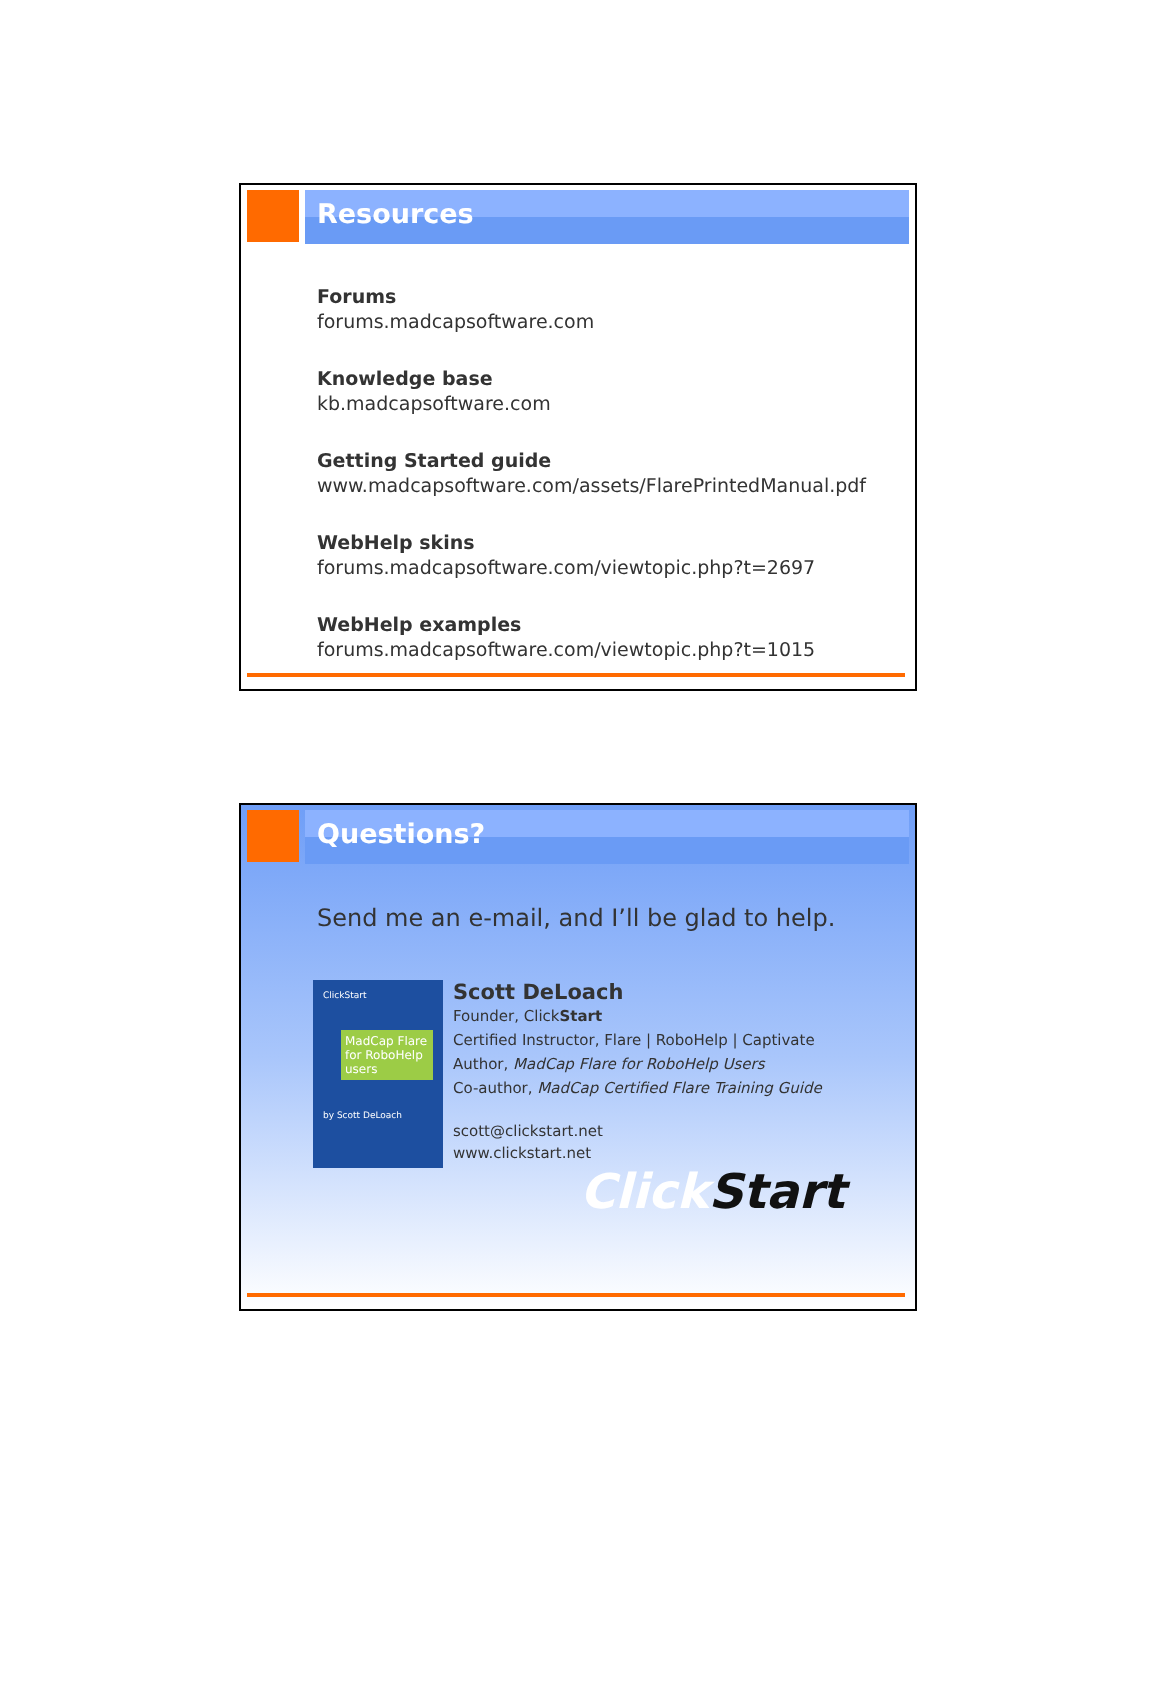Resources
Forums
forums.madcapsoftware.com
Knowledge base
kb.madcapsoftware.com
Getting Started guide
www.madcapsoftware.com/assets/FlarePrintedManual.pdf
WebHelp skins
forums.madcapsoftware.com/viewtopic.php?t=2697
WebHelp examples
forums.madcapsoftware.com/viewtopic.php?t=1015
Questions?
Send me an e-mail, and I’ll be glad to help.
ClickStart
MadCap Flare for RoboHelp users
by Scott DeLoach
Scott DeLoach
Founder, ClickStart
Certified Instructor, Flare | RoboHelp | Captivate
Author, MadCap Flare for RoboHelp Users
Co-author, MadCap Certified Flare Training Guide
scott@clickstart.net
www.clickstart.net
ClickStart